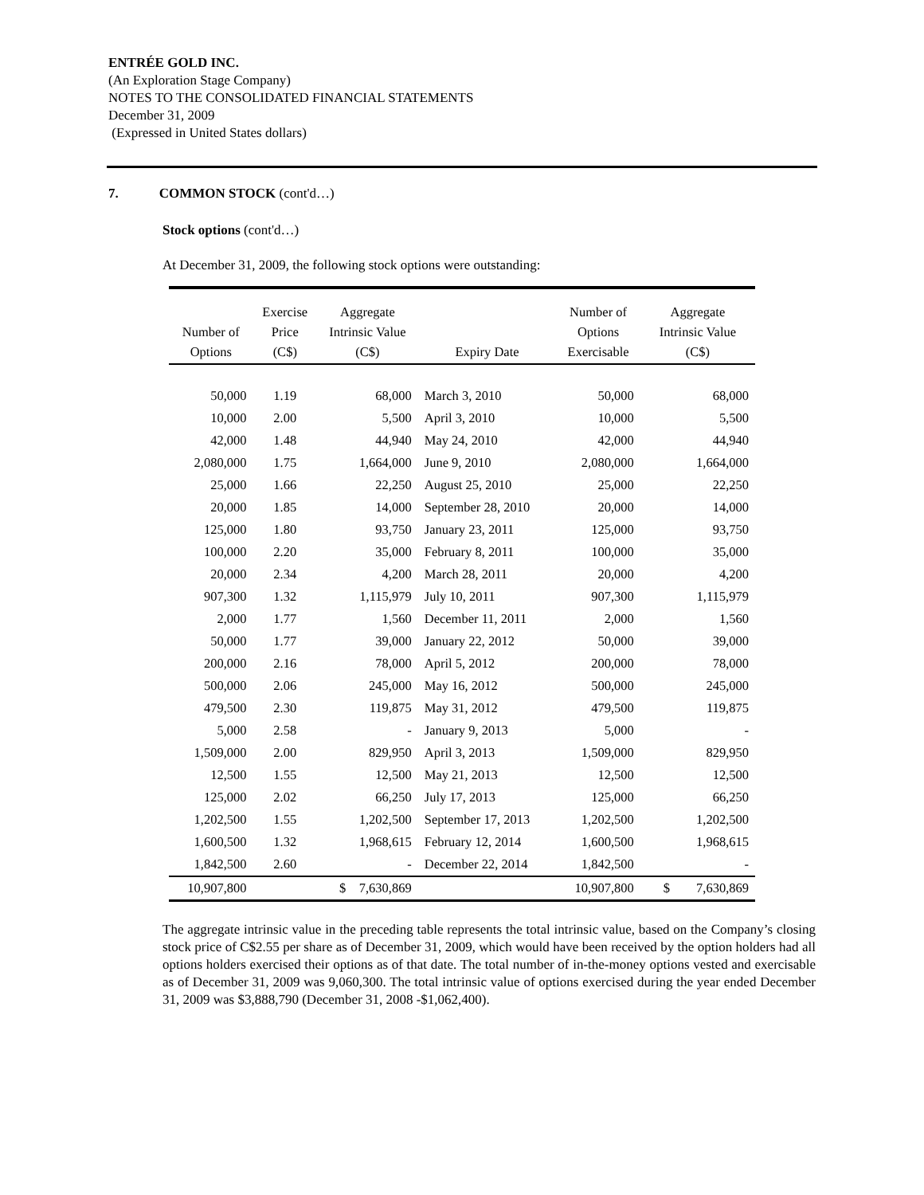ENTRÉE GOLD INC.
(An Exploration Stage Company)
NOTES TO THE CONSOLIDATED FINANCIAL STATEMENTS
December 31, 2009
(Expressed in United States dollars)
7. COMMON STOCK (cont'd…)
Stock options (cont'd…)
At December 31, 2009, the following stock options were outstanding:
| Number of Options | Exercise Price (C$) | Aggregate Intrinsic Value (C$) | Expiry Date | Number of Options Exercisable | Aggregate Intrinsic Value (C$) |
| --- | --- | --- | --- | --- | --- |
| 50,000 | 1.19 | 68,000 | March 3, 2010 | 50,000 | 68,000 |
| 10,000 | 2.00 | 5,500 | April 3, 2010 | 10,000 | 5,500 |
| 42,000 | 1.48 | 44,940 | May 24, 2010 | 42,000 | 44,940 |
| 2,080,000 | 1.75 | 1,664,000 | June 9, 2010 | 2,080,000 | 1,664,000 |
| 25,000 | 1.66 | 22,250 | August 25, 2010 | 25,000 | 22,250 |
| 20,000 | 1.85 | 14,000 | September 28, 2010 | 20,000 | 14,000 |
| 125,000 | 1.80 | 93,750 | January 23, 2011 | 125,000 | 93,750 |
| 100,000 | 2.20 | 35,000 | February 8, 2011 | 100,000 | 35,000 |
| 20,000 | 2.34 | 4,200 | March 28, 2011 | 20,000 | 4,200 |
| 907,300 | 1.32 | 1,115,979 | July 10, 2011 | 907,300 | 1,115,979 |
| 2,000 | 1.77 | 1,560 | December 11, 2011 | 2,000 | 1,560 |
| 50,000 | 1.77 | 39,000 | January 22, 2012 | 50,000 | 39,000 |
| 200,000 | 2.16 | 78,000 | April 5, 2012 | 200,000 | 78,000 |
| 500,000 | 2.06 | 245,000 | May 16, 2012 | 500,000 | 245,000 |
| 479,500 | 2.30 | 119,875 | May 31, 2012 | 479,500 | 119,875 |
| 5,000 | 2.58 | - | January 9, 2013 | 5,000 | - |
| 1,509,000 | 2.00 | 829,950 | April 3, 2013 | 1,509,000 | 829,950 |
| 12,500 | 1.55 | 12,500 | May 21, 2013 | 12,500 | 12,500 |
| 125,000 | 2.02 | 66,250 | July 17, 2013 | 125,000 | 66,250 |
| 1,202,500 | 1.55 | 1,202,500 | September 17, 2013 | 1,202,500 | 1,202,500 |
| 1,600,500 | 1.32 | 1,968,615 | February 12, 2014 | 1,600,500 | 1,968,615 |
| 1,842,500 | 2.60 | - | December 22, 2014 | 1,842,500 | - |
| 10,907,800 | | $ 7,630,869 | | 10,907,800 | $ 7,630,869 |
The aggregate intrinsic value in the preceding table represents the total intrinsic value, based on the Company’s closing stock price of C$2.55 per share as of December 31, 2009, which would have been received by the option holders had all options holders exercised their options as of that date. The total number of in-the-money options vested and exercisable as of December 31, 2009 was 9,060,300. The total intrinsic value of options exercised during the year ended December 31, 2009 was $3,888,790 (December 31, 2008 -$1,062,400).